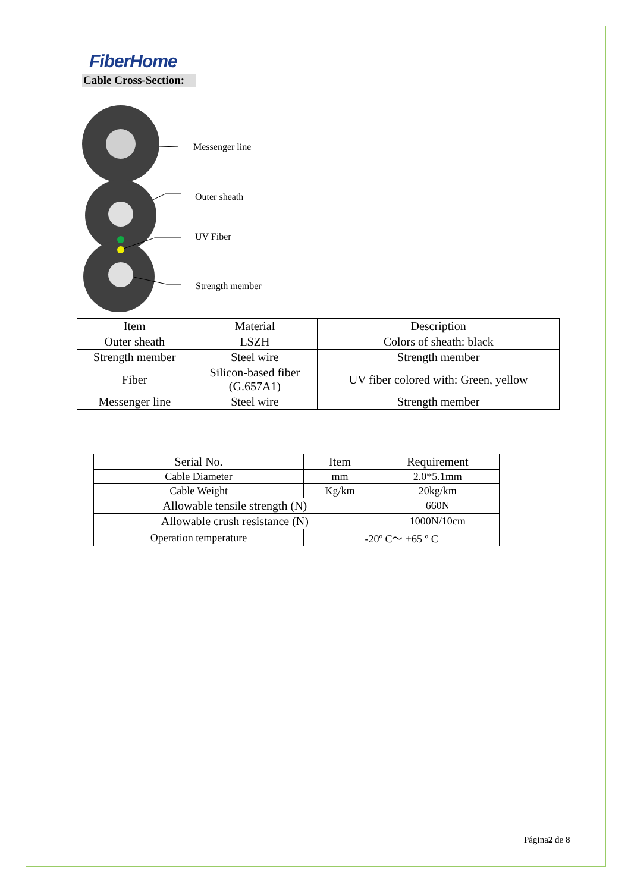FiberHome
Cable Cross-Section:
Messenger line
Outer sheath
UV Fiber
Strength member
| Item | Material | Description |
| --- | --- | --- |
| Outer sheath | LSZH | Colors of sheath: black |
| Strength member | Steel wire | Strength member |
| Fiber | Silicon-based fiber (G.657A1) | UV fiber colored with: Green, yellow |
| Messenger line | Steel wire | Strength member |
| Serial No. | Item | Requirement |
| --- | --- | --- |
| Cable Diameter | mm | 2.0*5.1mm |
| Cable Weight | Kg/km | 20kg/km |
| Allowable tensile strength (N) | | 660N |
| Allowable crush resistance (N) | | 1000N/10cm |
| Operation temperature | -20º C～ +65 º C | |
Página2 de 8